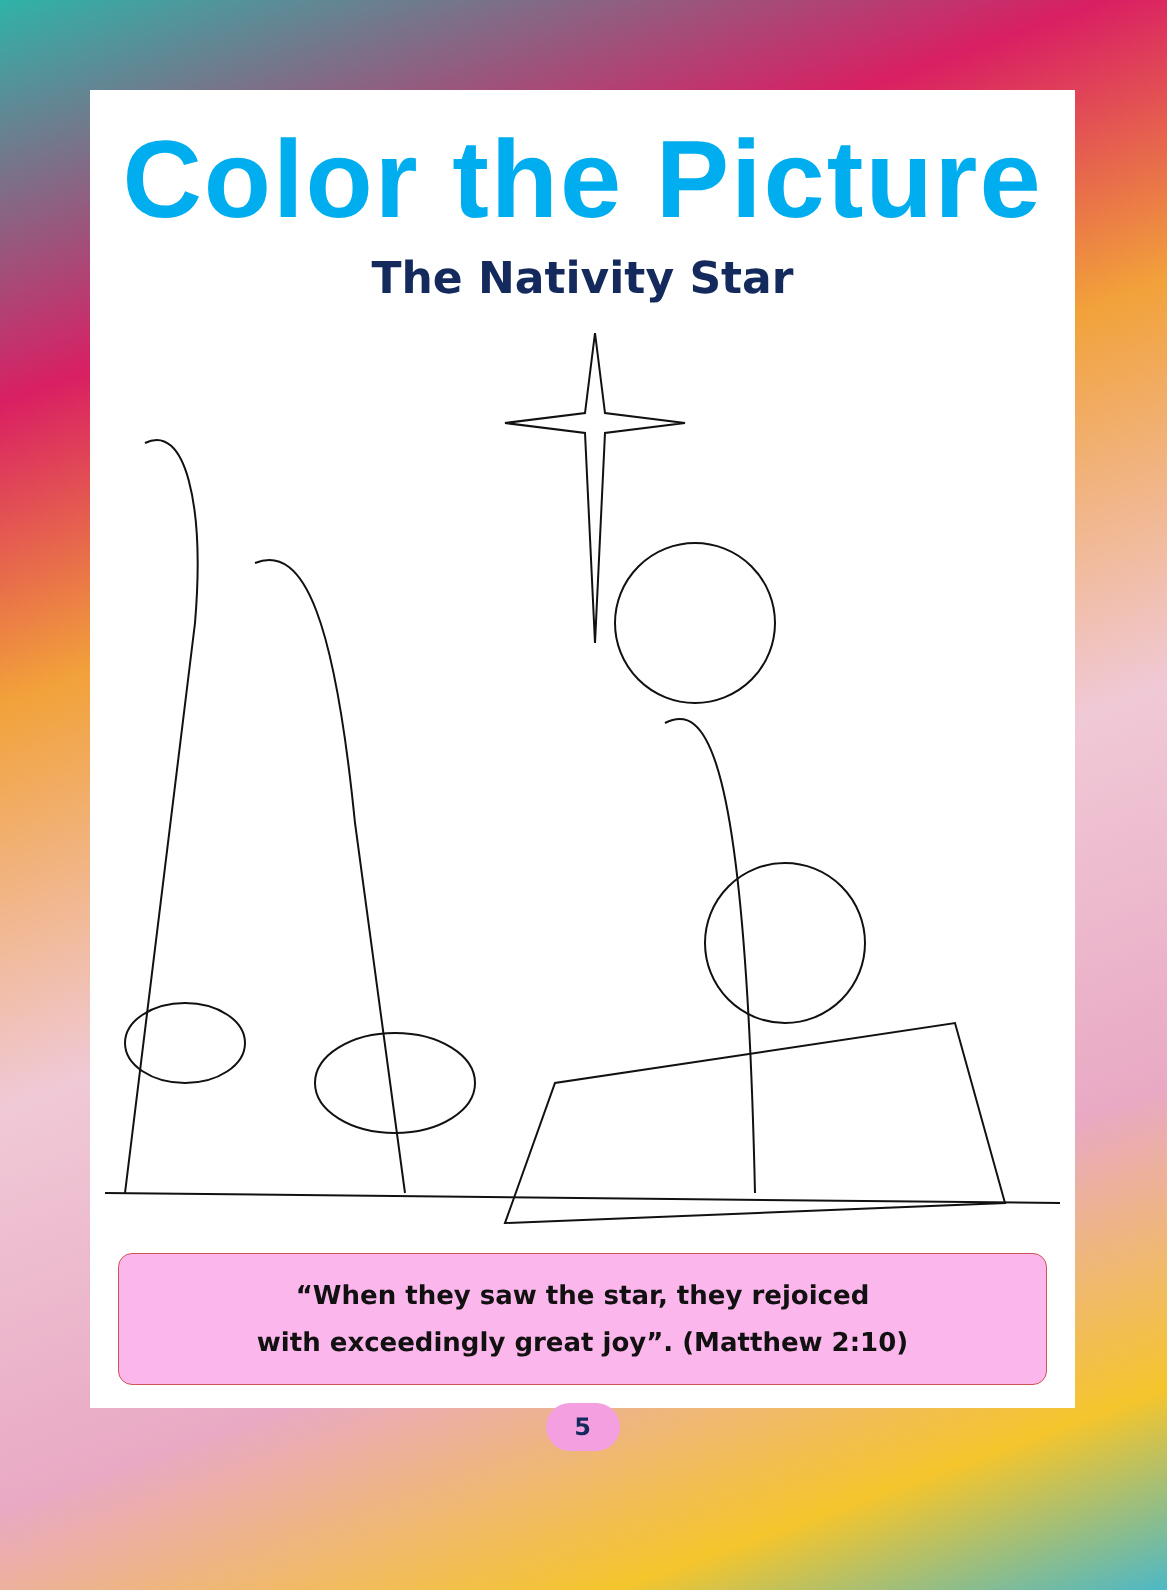Color the Picture
The Nativity Star
“When they saw the star, they rejoiced
with exceedingly great joy”. (Matthew 2:10)
5